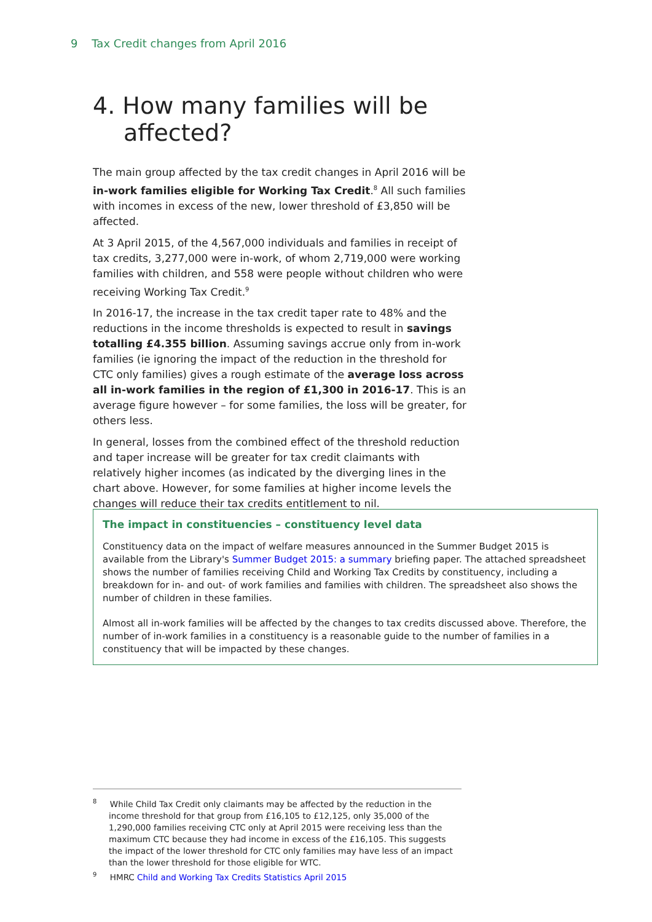9 Tax Credit changes from April 2016
4. How many families will be affected?
The main group affected by the tax credit changes in April 2016 will be in-work families eligible for Working Tax Credit.<sup>8</sup> All such families with incomes in excess of the new, lower threshold of £3,850 will be affected.
At 3 April 2015, of the 4,567,000 individuals and families in receipt of tax credits, 3,277,000 were in-work, of whom 2,719,000 were working families with children, and 558 were people without children who were receiving Working Tax Credit.<sup>9</sup>
In 2016-17, the increase in the tax credit taper rate to 48% and the reductions in the income thresholds is expected to result in savings totalling £4.355 billion. Assuming savings accrue only from in-work families (ie ignoring the impact of the reduction in the threshold for CTC only families) gives a rough estimate of the average loss across all in-work families in the region of £1,300 in 2016-17. This is an average figure however – for some families, the loss will be greater, for others less.
In general, losses from the combined effect of the threshold reduction and taper increase will be greater for tax credit claimants with relatively higher incomes (as indicated by the diverging lines in the chart above. However, for some families at higher income levels the changes will reduce their tax credits entitlement to nil.
The impact in constituencies – constituency level data
Constituency data on the impact of welfare measures announced in the Summer Budget 2015 is available from the Library's Summer Budget 2015: a summary briefing paper. The attached spreadsheet shows the number of families receiving Child and Working Tax Credits by constituency, including a breakdown for in- and out- of work families and families with children. The spreadsheet also shows the number of children in these families.
Almost all in-work families will be affected by the changes to tax credits discussed above. Therefore, the number of in-work families in a constituency is a reasonable guide to the number of families in a constituency that will be impacted by these changes.
<sup>8</sup> While Child Tax Credit only claimants may be affected by the reduction in the income threshold for that group from £16,105 to £12,125, only 35,000 of the 1,290,000 families receiving CTC only at April 2015 were receiving less than the maximum CTC because they had income in excess of the £16,105. This suggests the impact of the lower threshold for CTC only families may have less of an impact than the lower threshold for those eligible for WTC.
<sup>9</sup> HMRC Child and Working Tax Credits Statistics April 2015